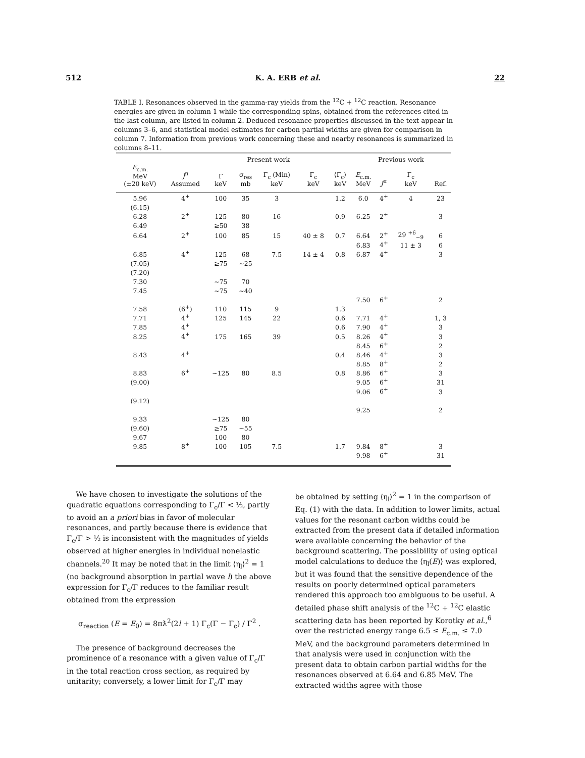512 K. A. ERB et al. 22
TABLE I. Resonances observed in the gamma-ray yields from the <sup>12</sup>C + <sup>12</sup>C reaction. Resonance energies are given in column 1 while the corresponding spins, obtained from the references cited in the last column, are listed in column 2. Deduced resonance properties discussed in the text appear in columns 3–6, and statistical model estimates for carbon partial widths are given for comparison in column 7. Information from previous work concerning these and nearby resonances is summarized in columns 8–11.
| | | Present work | | | | | Previous work | | | |
| --- | --- | --- | --- | --- | --- | --- | --- | --- | --- | --- |
| E<sub>c.m.</sub> MeV (±20 keV) | J<sup>π</sup> Assumed | Γ keV | σ<sub>res</sub> mb | Γ<sub>c</sub> (Min) keV | Γ<sub>c</sub> keV | ⟨Γ<sub>c</sub>⟩ keV | E<sub>c.m.</sub> MeV | J<sup>π</sup> | Γ<sub>c</sub> keV | Ref. |
| 5.96 | 4<sup>+</sup> | 100 | 35 | 3 | | 1.2 | 6.0 | 4<sup>+</sup> | 4 | 23 |
| (6.15) | | | | | | | | | | |
| 6.28 | 2<sup>+</sup> | 125 | 80 | 16 | | 0.9 | 6.25 | 2<sup>+</sup> | | 3 |
| 6.49 | | ≥50 | 38 | | | | | | | |
| 6.64 | 2<sup>+</sup> | 100 | 85 | 15 | 40 ± 8 | 0.7 | 6.64 | 2<sup>+</sup> | 29 <sup>+6</sup><sub>−9</sub> | 6 |
| | | | | | | | 6.83 | 4<sup>+</sup> | 11 ± 3 | 6 |
| 6.85 | 4<sup>+</sup> | 125 | 68 | 7.5 | 14 ± 4 | 0.8 | 6.87 | 4<sup>+</sup> | | 3 |
| (7.05) | | ≥75 | ~25 | | | | | | | |
| (7.20) | | | | | | | | | | |
| 7.30 | | ~75 | 70 | | | | | | | |
| 7.45 | | ~75 | ~40 | | | | | | | |
| | | | | | | | 7.50 | 6<sup>+</sup> | | 2 |
| 7.58 | (6<sup>+</sup>) | 110 | 115 | 9 | | 1.3 | | | | |
| 7.71 | 4<sup>+</sup> | 125 | 145 | 22 | | 0.6 | 7.71 | 4<sup>+</sup> | | 1, 3 |
| 7.85 | 4<sup>+</sup> | | | | | 0.6 | 7.90 | 4<sup>+</sup> | | 3 |
| 8.25 | 4<sup>+</sup> | 175 | 165 | 39 | | 0.5 | 8.26 | 4<sup>+</sup> | | 3 |
| | | | | | | | 8.45 | 6<sup>+</sup> | | 2 |
| 8.43 | 4<sup>+</sup> | | | | | 0.4 | 8.46 | 4<sup>+</sup> | | 3 |
| | | | | | | | 8.85 | 8<sup>+</sup> | | 2 |
| 8.83 | 6<sup>+</sup> | ~125 | 80 | 8.5 | | 0.8 | 8.86 | 6<sup>+</sup> | | 3 |
| (9.00) | | | | | | | 9.05 | 6<sup>+</sup> | | 31 |
| | | | | | | | 9.06 | 6<sup>+</sup> | | 3 |
| (9.12) | | | | | | | | | | |
| | | | | | | | 9.25 | | | 2 |
| 9.33 | | ~125 | 80 | | | | | | | |
| (9.60) | | ≥75 | ~55 | | | | | | | |
| 9.67 | | 100 | 80 | | | | | | | |
| 9.85 | 8<sup>+</sup> | 100 | 105 | 7.5 | | 1.7 | 9.84 | 8<sup>+</sup> | | 3 |
| | | | | | | | 9.98 | 6<sup>+</sup> | | 31 |
We have chosen to investigate the solutions of the quadratic equations corresponding to Γ<sub>c</sub>/Γ < ½, partly to avoid an a priori bias in favor of molecular resonances, and partly because there is evidence that Γ<sub>c</sub>/Γ > ½ is inconsistent with the magnitudes of yields observed at higher energies in individual nonelastic channels.<sup>20</sup> It may be noted that in the limit ⟨η<sub>l</sub>⟩<sup>2</sup> = 1 (no background absorption in partial wave l) the above expression for Γ<sub>c</sub>/Γ reduces to the familiar result obtained from the expression
σ<sub>reaction</sub> (E = E<sub>0</sub>) = 8πƛ<sup>2</sup>(2l + 1) Γ<sub>c</sub>(Γ − Γ<sub>c</sub>) / Γ<sup>2</sup> .
The presence of background decreases the prominence of a resonance with a given value of Γ<sub>c</sub>/Γ in the total reaction cross section, as required by unitarity; conversely, a lower limit for Γ<sub>c</sub>/Γ may
be obtained by setting ⟨η<sub>l</sub>⟩<sup>2</sup> = 1 in the comparison of Eq. (1) with the data. In addition to lower limits, actual values for the resonant carbon widths could be extracted from the present data if detailed information were available concerning the behavior of the background scattering. The possibility of using optical model calculations to deduce the ⟨η<sub>l</sub>(E)⟩ was explored, but it was found that the sensitive dependence of the results on poorly determined optical parameters rendered this approach too ambiguous to be useful. A detailed phase shift analysis of the <sup>12</sup>C + <sup>12</sup>C elastic scattering data has been reported by Korotky et al.,<sup>6</sup> over the restricted energy range 6.5 ≤ E<sub>c.m.</sub> ≤ 7.0 MeV, and the background parameters determined in that analysis were used in conjunction with the present data to obtain carbon partial widths for the resonances observed at 6.64 and 6.85 MeV. The extracted widths agree with those